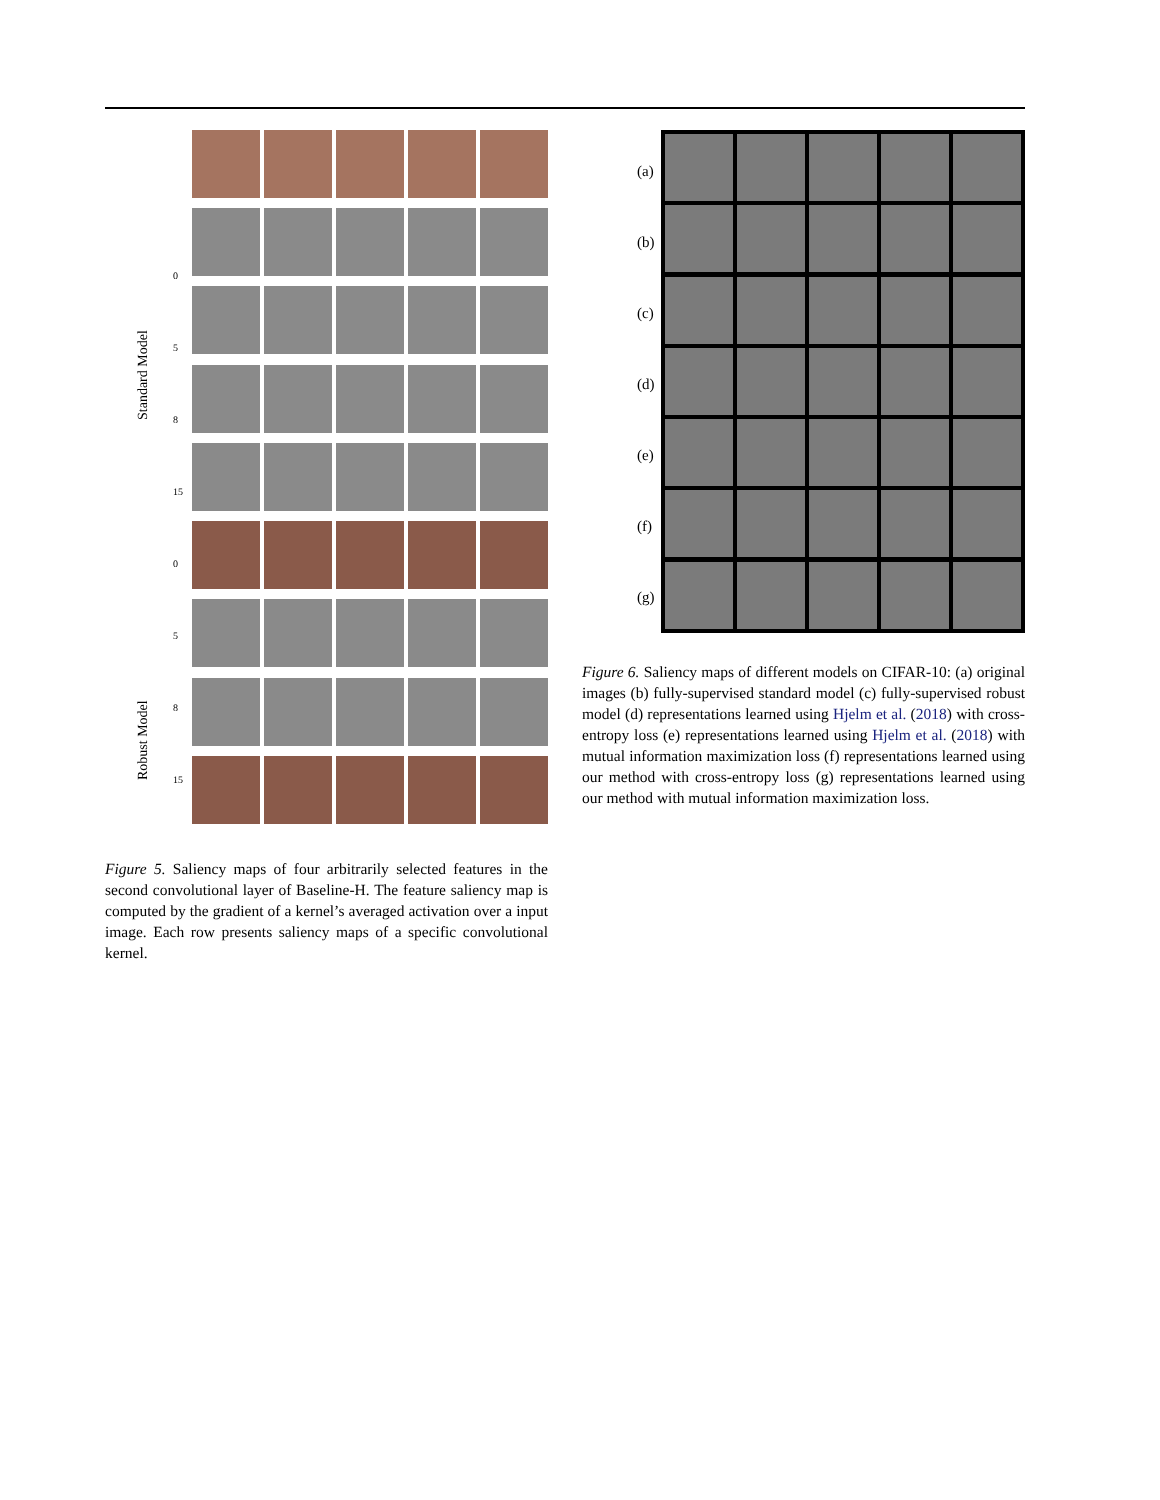Standard Model
Robust Model
0
5
8
15
0
5
8
15
Figure 5. Saliency maps of four arbitrarily selected features in the second convolutional layer of Baseline-H. The feature saliency map is computed by the gradient of a kernel’s averaged activation over a input image. Each row presents saliency maps of a specific convolutional kernel.
(a)
(b)
(c)
(d)
(e)
(f)
(g)
Figure 6. Saliency maps of different models on CIFAR-10: (a) original images (b) fully-supervised standard model (c) fully-supervised robust model (d) representations learned using Hjelm et al. (2018) with cross-entropy loss (e) representations learned using Hjelm et al. (2018) with mutual information maximization loss (f) representations learned using our method with cross-entropy loss (g) representations learned using our method with mutual information maximization loss.